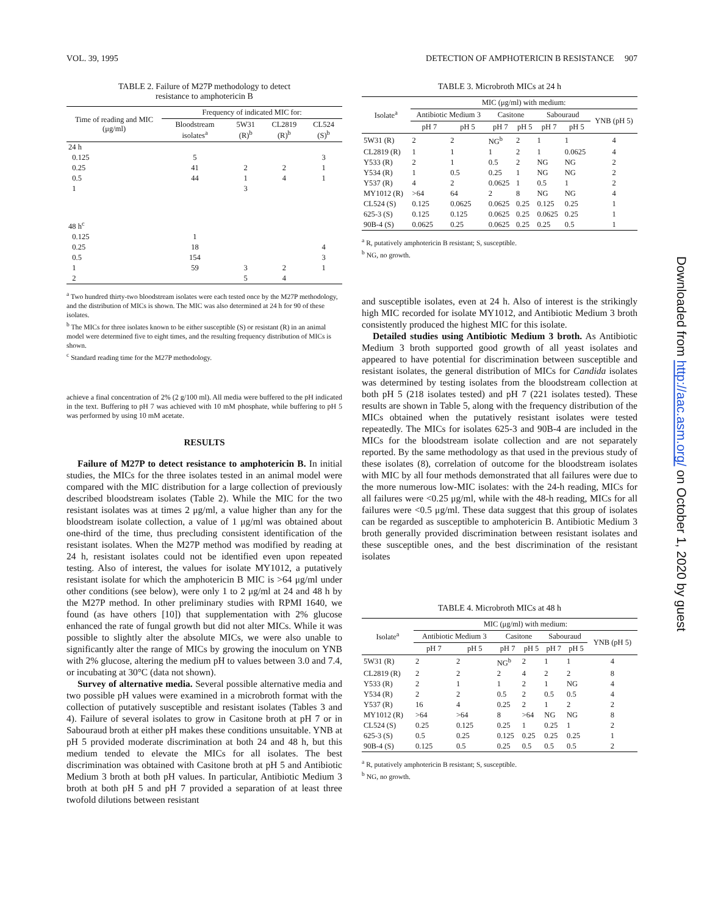VOL. 39, 1995 DETECTION OF AMPHOTERICIN B RESISTANCE 907
TABLE 2. Failure of M27P methodology to detect
resistance to amphotericin B
| Time of reading and MIC (μg/ml) | Frequency of indicated MIC for: | | | |
| --- | --- | --- | --- | --- |
| | Bloodstream isolates<sup>a</sup> | 5W31 (R)<sup>b</sup> | CL2819 (R)<sup>b</sup> | CL524 (S)<sup>b</sup> |
| 24 h | | | | |
| 0.125 | 5 | | | 3 |
| 0.25 | 41 | 2 | 2 | 1 |
| 0.5 | 44 | 1 | 4 | 1 |
| 1 | | 3 | | |
| 48 h<sup>c</sup> | | | | |
| 0.125 | 1 | | | |
| 0.25 | 18 | | | 4 |
| 0.5 | 154 | | | 3 |
| 1 | 59 | 3 | 2 | 1 |
| 2 | | 5 | 4 | |
<sup>a</sup> Two hundred thirty-two bloodstream isolates were each tested once by the M27P methodology, and the distribution of MICs is shown. The MIC was also determined at 24 h for 90 of these isolates.
<sup>b</sup> The MICs for three isolates known to be either susceptible (S) or resistant (R) in an animal model were determined five to eight times, and the resulting frequency distribution of MICs is shown.
<sup>c</sup> Standard reading time for the M27P methodology.
achieve a final concentration of 2% (2 g/100 ml). All media were buffered to the pH indicated in the text. Buffering to pH 7 was achieved with 10 mM phosphate, while buffering to pH 5 was performed by using 10 mM acetate.
RESULTS
Failure of M27P to detect resistance to amphotericin B. In initial studies, the MICs for the three isolates tested in an animal model were compared with the MIC distribution for a large collection of previously described bloodstream isolates (Table 2). While the MIC for the two resistant isolates was at times 2 μg/ml, a value higher than any for the bloodstream isolate collection, a value of 1 μg/ml was obtained about one-third of the time, thus precluding consistent identification of the resistant isolates. When the M27P method was modified by reading at 24 h, resistant isolates could not be identified even upon repeated testing. Also of interest, the values for isolate MY1012, a putatively resistant isolate for which the amphotericin B MIC is >64 μg/ml under other conditions (see below), were only 1 to 2 μg/ml at 24 and 48 h by the M27P method. In other preliminary studies with RPMI 1640, we found (as have others [10]) that supplementation with 2% glucose enhanced the rate of fungal growth but did not alter MICs. While it was possible to slightly alter the absolute MICs, we were also unable to significantly alter the range of MICs by growing the inoculum on YNB with 2% glucose, altering the medium pH to values between 3.0 and 7.4, or incubating at 30°C (data not shown).
Survey of alternative media. Several possible alternative media and two possible pH values were examined in a microbroth format with the collection of putatively susceptible and resistant isolates (Tables 3 and 4). Failure of several isolates to grow in Casitone broth at pH 7 or in Sabouraud broth at either pH makes these conditions unsuitable. YNB at pH 5 provided moderate discrimination at both 24 and 48 h, but this medium tended to elevate the MICs for all isolates. The best discrimination was obtained with Casitone broth at pH 5 and Antibiotic Medium 3 broth at both pH values. In particular, Antibiotic Medium 3 broth at both pH 5 and pH 7 provided a separation of at least three twofold dilutions between resistant
TABLE 3. Microbroth MICs at 24 h
| Isolate<sup>a</sup> | MIC (μg/ml) with medium: | | | | | | |
| --- | --- | --- | --- | --- | --- | --- | --- |
| | Antibiotic Medium 3 | | Casitone | | Sabouraud | | YNB (pH 5) |
| | pH 7 | pH 5 | pH 7 | pH 5 | pH 7 | pH 5 | |
| 5W31 (R) | 2 | 2 | NG<sup>b</sup> | 2 | 1 | 1 | 4 |
| CL2819 (R) | 1 | 1 | 1 | 2 | 1 | 0.0625 | 4 |
| Y533 (R) | 2 | 1 | 0.5 | 2 | NG | NG | 2 |
| Y534 (R) | 1 | 0.5 | 0.25 | 1 | NG | NG | 2 |
| Y537 (R) | 4 | 2 | 0.0625 | 1 | 0.5 | 1 | 2 |
| MY1012 (R) | >64 | 64 | 2 | 8 | NG | NG | 4 |
| CL524 (S) | 0.125 | 0.0625 | 0.0625 | 0.25 | 0.125 | 0.25 | 1 |
| 625-3 (S) | 0.125 | 0.125 | 0.0625 | 0.25 | 0.0625 | 0.25 | 1 |
| 90B-4 (S) | 0.0625 | 0.25 | 0.0625 | 0.25 | 0.25 | 0.5 | 1 |
<sup>a</sup> R, putatively amphotericin B resistant; S, susceptible.
<sup>b</sup> NG, no growth.
and susceptible isolates, even at 24 h. Also of interest is the strikingly high MIC recorded for isolate MY1012, and Antibiotic Medium 3 broth consistently produced the highest MIC for this isolate.
Detailed studies using Antibiotic Medium 3 broth. As Antibiotic Medium 3 broth supported good growth of all yeast isolates and appeared to have potential for discrimination between susceptible and resistant isolates, the general distribution of MICs for Candida isolates was determined by testing isolates from the bloodstream collection at both pH 5 (218 isolates tested) and pH 7 (221 isolates tested). These results are shown in Table 5, along with the frequency distribution of the MICs obtained when the putatively resistant isolates were tested repeatedly. The MICs for isolates 625-3 and 90B-4 are included in the MICs for the bloodstream isolate collection and are not separately reported. By the same methodology as that used in the previous study of these isolates (8), correlation of outcome for the bloodstream isolates with MIC by all four methods demonstrated that all failures were due to the more numerous low-MIC isolates: with the 24-h reading, MICs for all failures were <0.25 μg/ml, while with the 48-h reading, MICs for all failures were <0.5 μg/ml. These data suggest that this group of isolates can be regarded as susceptible to amphotericin B. Antibiotic Medium 3 broth generally provided discrimination between resistant isolates and these susceptible ones, and the best discrimination of the resistant isolates
TABLE 4. Microbroth MICs at 48 h
| Isolate<sup>a</sup> | MIC (μg/ml) with medium: | | | | | | |
| --- | --- | --- | --- | --- | --- | --- | --- |
| | Antibiotic Medium 3 | | Casitone | | Sabouraud | | YNB (pH 5) |
| | pH 7 | pH 5 | pH 7 | pH 5 | pH 7 | pH 5 | |
| 5W31 (R) | 2 | 2 | NG<sup>b</sup> | 2 | 1 | 1 | 4 |
| CL2819 (R) | 2 | 2 | 2 | 4 | 2 | 2 | 8 |
| Y533 (R) | 2 | 1 | 1 | 2 | 1 | NG | 4 |
| Y534 (R) | 2 | 2 | 0.5 | 2 | 0.5 | 0.5 | 4 |
| Y537 (R) | 16 | 4 | 0.25 | 2 | 1 | 2 | 2 |
| MY1012 (R) | >64 | >64 | 8 | >64 | NG | NG | 8 |
| CL524 (S) | 0.25 | 0.125 | 0.25 | 1 | 0.25 | 1 | 2 |
| 625-3 (S) | 0.5 | 0.25 | 0.125 | 0.25 | 0.25 | 0.25 | 1 |
| 90B-4 (S) | 0.125 | 0.5 | 0.25 | 0.5 | 0.5 | 0.5 | 2 |
<sup>a</sup> R, putatively amphotericin B resistant; S, susceptible.
<sup>b</sup> NG, no growth.
Downloaded from http://aac.asm.org/ on October 1, 2020 by guest